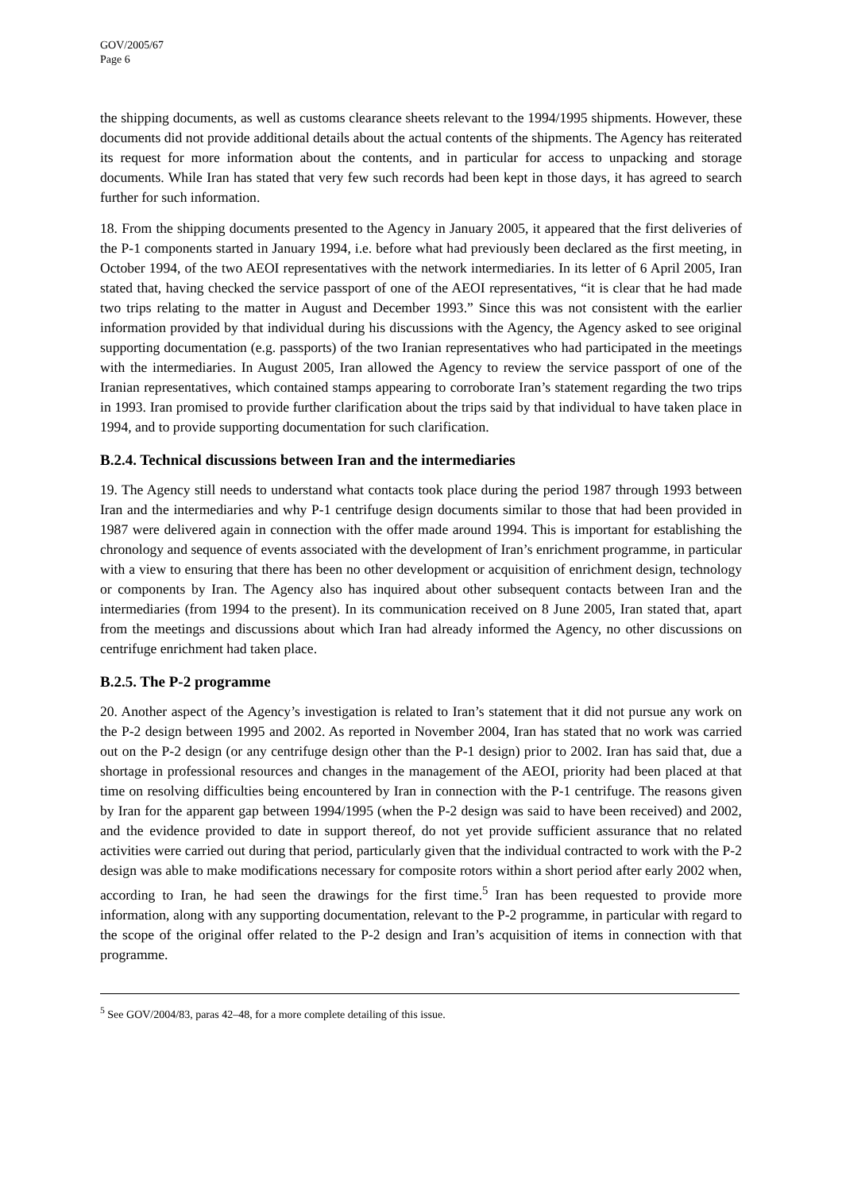GOV/2005/67
Page 6
the shipping documents, as well as customs clearance sheets relevant to the 1994/1995 shipments. However, these documents did not provide additional details about the actual contents of the shipments. The Agency has reiterated its request for more information about the contents, and in particular for access to unpacking and storage documents. While Iran has stated that very few such records had been kept in those days, it has agreed to search further for such information.
18. From the shipping documents presented to the Agency in January 2005, it appeared that the first deliveries of the P-1 components started in January 1994, i.e. before what had previously been declared as the first meeting, in October 1994, of the two AEOI representatives with the network intermediaries. In its letter of 6 April 2005, Iran stated that, having checked the service passport of one of the AEOI representatives, “it is clear that he had made two trips relating to the matter in August and December 1993.” Since this was not consistent with the earlier information provided by that individual during his discussions with the Agency, the Agency asked to see original supporting documentation (e.g. passports) of the two Iranian representatives who had participated in the meetings with the intermediaries. In August 2005, Iran allowed the Agency to review the service passport of one of the Iranian representatives, which contained stamps appearing to corroborate Iran’s statement regarding the two trips in 1993. Iran promised to provide further clarification about the trips said by that individual to have taken place in 1994, and to provide supporting documentation for such clarification.
B.2.4. Technical discussions between Iran and the intermediaries
19. The Agency still needs to understand what contacts took place during the period 1987 through 1993 between Iran and the intermediaries and why P-1 centrifuge design documents similar to those that had been provided in 1987 were delivered again in connection with the offer made around 1994. This is important for establishing the chronology and sequence of events associated with the development of Iran’s enrichment programme, in particular with a view to ensuring that there has been no other development or acquisition of enrichment design, technology or components by Iran. The Agency also has inquired about other subsequent contacts between Iran and the intermediaries (from 1994 to the present). In its communication received on 8 June 2005, Iran stated that, apart from the meetings and discussions about which Iran had already informed the Agency, no other discussions on centrifuge enrichment had taken place.
B.2.5. The P-2 programme
20. Another aspect of the Agency’s investigation is related to Iran’s statement that it did not pursue any work on the P-2 design between 1995 and 2002. As reported in November 2004, Iran has stated that no work was carried out on the P-2 design (or any centrifuge design other than the P-1 design) prior to 2002. Iran has said that, due a shortage in professional resources and changes in the management of the AEOI, priority had been placed at that time on resolving difficulties being encountered by Iran in connection with the P-1 centrifuge. The reasons given by Iran for the apparent gap between 1994/1995 (when the P-2 design was said to have been received) and 2002, and the evidence provided to date in support thereof, do not yet provide sufficient assurance that no related activities were carried out during that period, particularly given that the individual contracted to work with the P-2 design was able to make modifications necessary for composite rotors within a short period after early 2002 when, according to Iran, he had seen the drawings for the first time.<sup>5</sup> Iran has been requested to provide more information, along with any supporting documentation, relevant to the P-2 programme, in particular with regard to the scope of the original offer related to the P-2 design and Iran’s acquisition of items in connection with that programme.
<sup>5</sup> See GOV/2004/83, paras 42–48, for a more complete detailing of this issue.